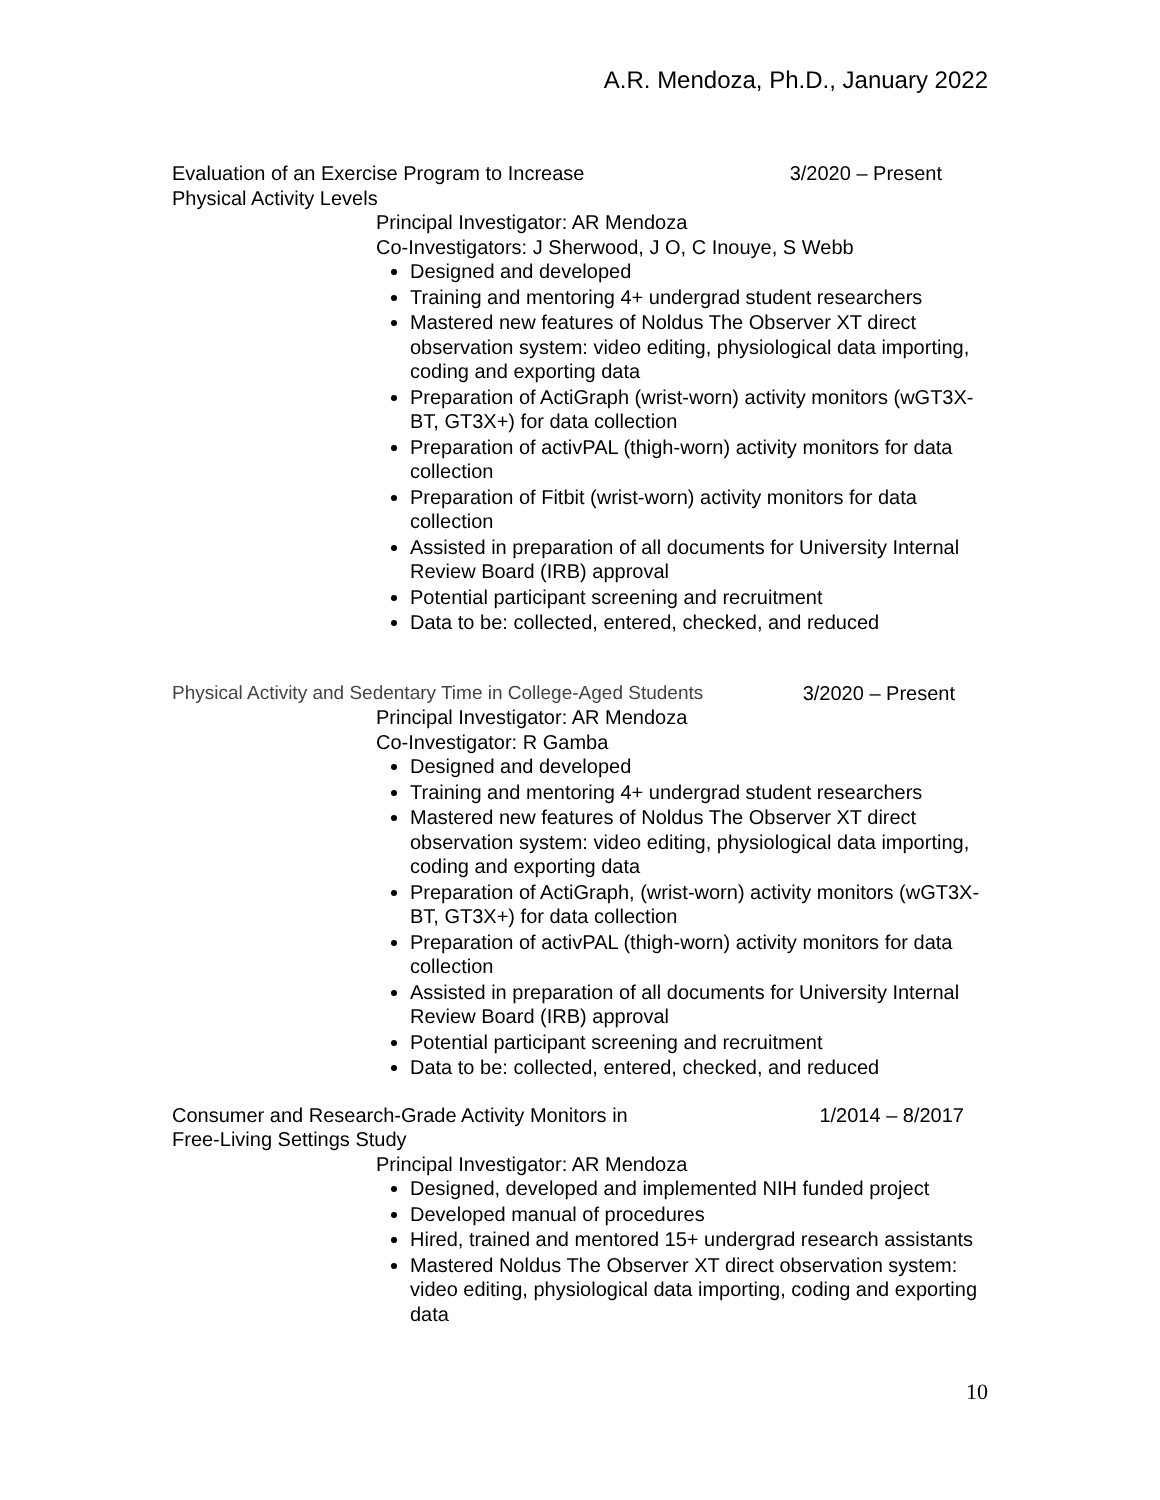A.R. Mendoza, Ph.D., January 2022
Evaluation of an Exercise Program to Increase Physical Activity Levels
3/2020 – Present
Principal Investigator: AR Mendoza
Co-Investigators: J Sherwood, J O, C Inouye, S Webb
Designed and developed
Training and mentoring 4+ undergrad student researchers
Mastered new features of Noldus The Observer XT direct observation system: video editing, physiological data importing, coding and exporting data
Preparation of ActiGraph (wrist-worn) activity monitors (wGT3X-BT, GT3X+) for data collection
Preparation of activPAL (thigh-worn) activity monitors for data collection
Preparation of Fitbit (wrist-worn) activity monitors for data collection
Assisted in preparation of all documents for University Internal Review Board (IRB) approval
Potential participant screening and recruitment
Data to be: collected, entered, checked, and reduced
Physical Activity and Sedentary Time in College-Aged Students
3/2020 – Present
Principal Investigator: AR Mendoza
Co-Investigator: R Gamba
Designed and developed
Training and mentoring 4+ undergrad student researchers
Mastered new features of Noldus The Observer XT direct observation system: video editing, physiological data importing, coding and exporting data
Preparation of ActiGraph, (wrist-worn) activity monitors (wGT3X-BT, GT3X+) for data collection
Preparation of activPAL (thigh-worn) activity monitors for data collection
Assisted in preparation of all documents for University Internal Review Board (IRB) approval
Potential participant screening and recruitment
Data to be: collected, entered, checked, and reduced
Consumer and Research-Grade Activity Monitors in Free-Living Settings Study
1/2014 – 8/2017
Principal Investigator: AR Mendoza
Designed, developed and implemented NIH funded project
Developed manual of procedures
Hired, trained and mentored 15+ undergrad research assistants
Mastered Noldus The Observer XT direct observation system: video editing, physiological data importing, coding and exporting data
10